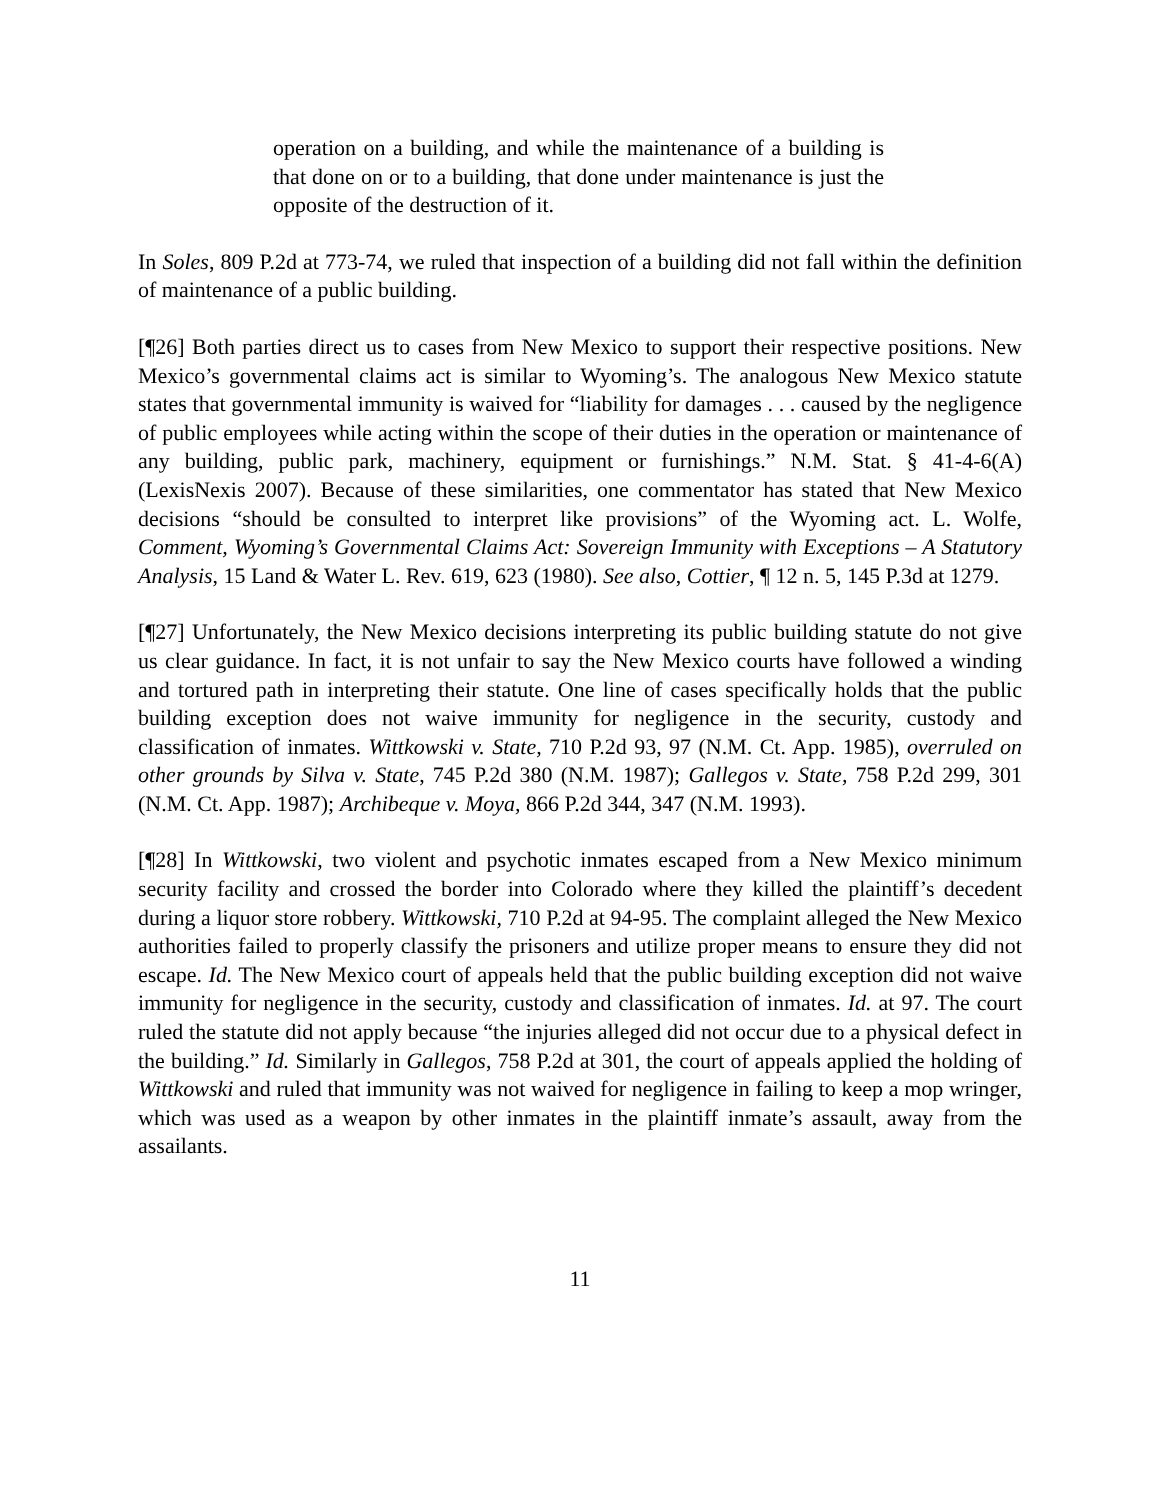operation on a building, and while the maintenance of a building is that done on or to a building, that done under maintenance is just the opposite of the destruction of it.
In Soles, 809 P.2d at 773-74, we ruled that inspection of a building did not fall within the definition of maintenance of a public building.
[¶26] Both parties direct us to cases from New Mexico to support their respective positions. New Mexico’s governmental claims act is similar to Wyoming’s. The analogous New Mexico statute states that governmental immunity is waived for “liability for damages . . . caused by the negligence of public employees while acting within the scope of their duties in the operation or maintenance of any building, public park, machinery, equipment or furnishings.” N.M. Stat. § 41-4-6(A) (LexisNexis 2007). Because of these similarities, one commentator has stated that New Mexico decisions “should be consulted to interpret like provisions” of the Wyoming act. L. Wolfe, Comment, Wyoming’s Governmental Claims Act: Sovereign Immunity with Exceptions – A Statutory Analysis, 15 Land & Water L. Rev. 619, 623 (1980). See also, Cottier, ¶ 12 n. 5, 145 P.3d at 1279.
[¶27] Unfortunately, the New Mexico decisions interpreting its public building statute do not give us clear guidance. In fact, it is not unfair to say the New Mexico courts have followed a winding and tortured path in interpreting their statute. One line of cases specifically holds that the public building exception does not waive immunity for negligence in the security, custody and classification of inmates. Wittkowski v. State, 710 P.2d 93, 97 (N.M. Ct. App. 1985), overruled on other grounds by Silva v. State, 745 P.2d 380 (N.M. 1987); Gallegos v. State, 758 P.2d 299, 301 (N.M. Ct. App. 1987); Archibeque v. Moya, 866 P.2d 344, 347 (N.M. 1993).
[¶28] In Wittkowski, two violent and psychotic inmates escaped from a New Mexico minimum security facility and crossed the border into Colorado where they killed the plaintiff’s decedent during a liquor store robbery. Wittkowski, 710 P.2d at 94-95. The complaint alleged the New Mexico authorities failed to properly classify the prisoners and utilize proper means to ensure they did not escape. Id. The New Mexico court of appeals held that the public building exception did not waive immunity for negligence in the security, custody and classification of inmates. Id. at 97. The court ruled the statute did not apply because “the injuries alleged did not occur due to a physical defect in the building.” Id. Similarly in Gallegos, 758 P.2d at 301, the court of appeals applied the holding of Wittkowski and ruled that immunity was not waived for negligence in failing to keep a mop wringer, which was used as a weapon by other inmates in the plaintiff inmate’s assault, away from the assailants.
11